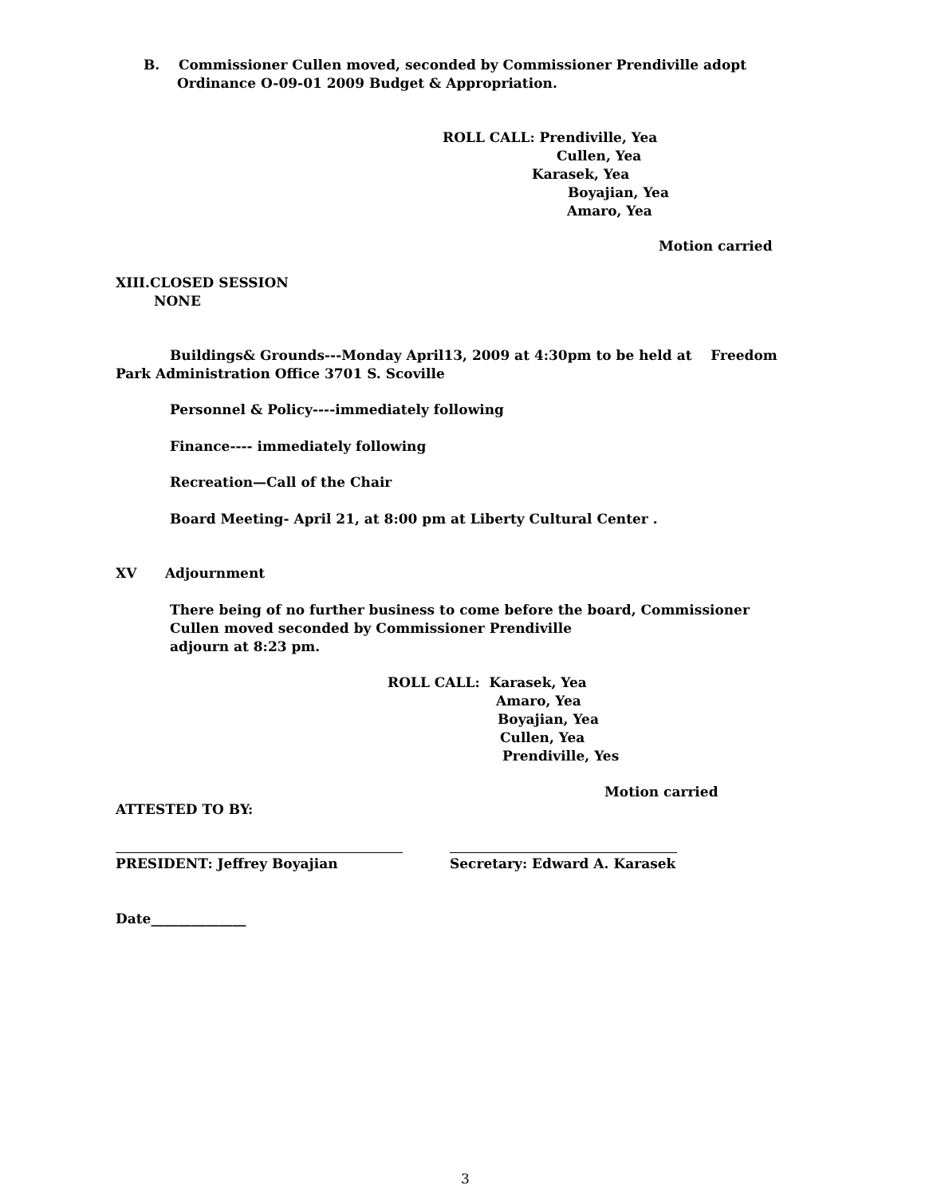B. Commissioner Cullen moved, seconded by Commissioner Prendiville adopt
Ordinance O-09-01 2009 Budget & Appropriation.
ROLL CALL: Prendiville, Yea
Cullen, Yea
Karasek, Yea
Boyajian, Yea
Amaro, Yea
Motion carried
XIII.CLOSED SESSION
NONE
Buildings& Grounds---Monday April13, 2009 at 4:30pm to be held at Freedom
Park Administration Office 3701 S. Scoville
Personnel & Policy----immediately following
Finance---- immediately following
Recreation—Call of the Chair
Board Meeting- April 21, at 8:00 pm at Liberty Cultural Center .
XV Adjournment
There being of no further business to come before the board, Commissioner
Cullen moved seconded by Commissioner Prendiville
adjourn at 8:23 pm.
ROLL CALL: Karasek, Yea
Amaro, Yea
Boyajian, Yea
Cullen, Yea
Prendiville, Yes
Motion carried
ATTESTED TO BY:
PRESIDENT: Jeffrey Boyajian Secretary: Edward A. Karasek
Date______________
3